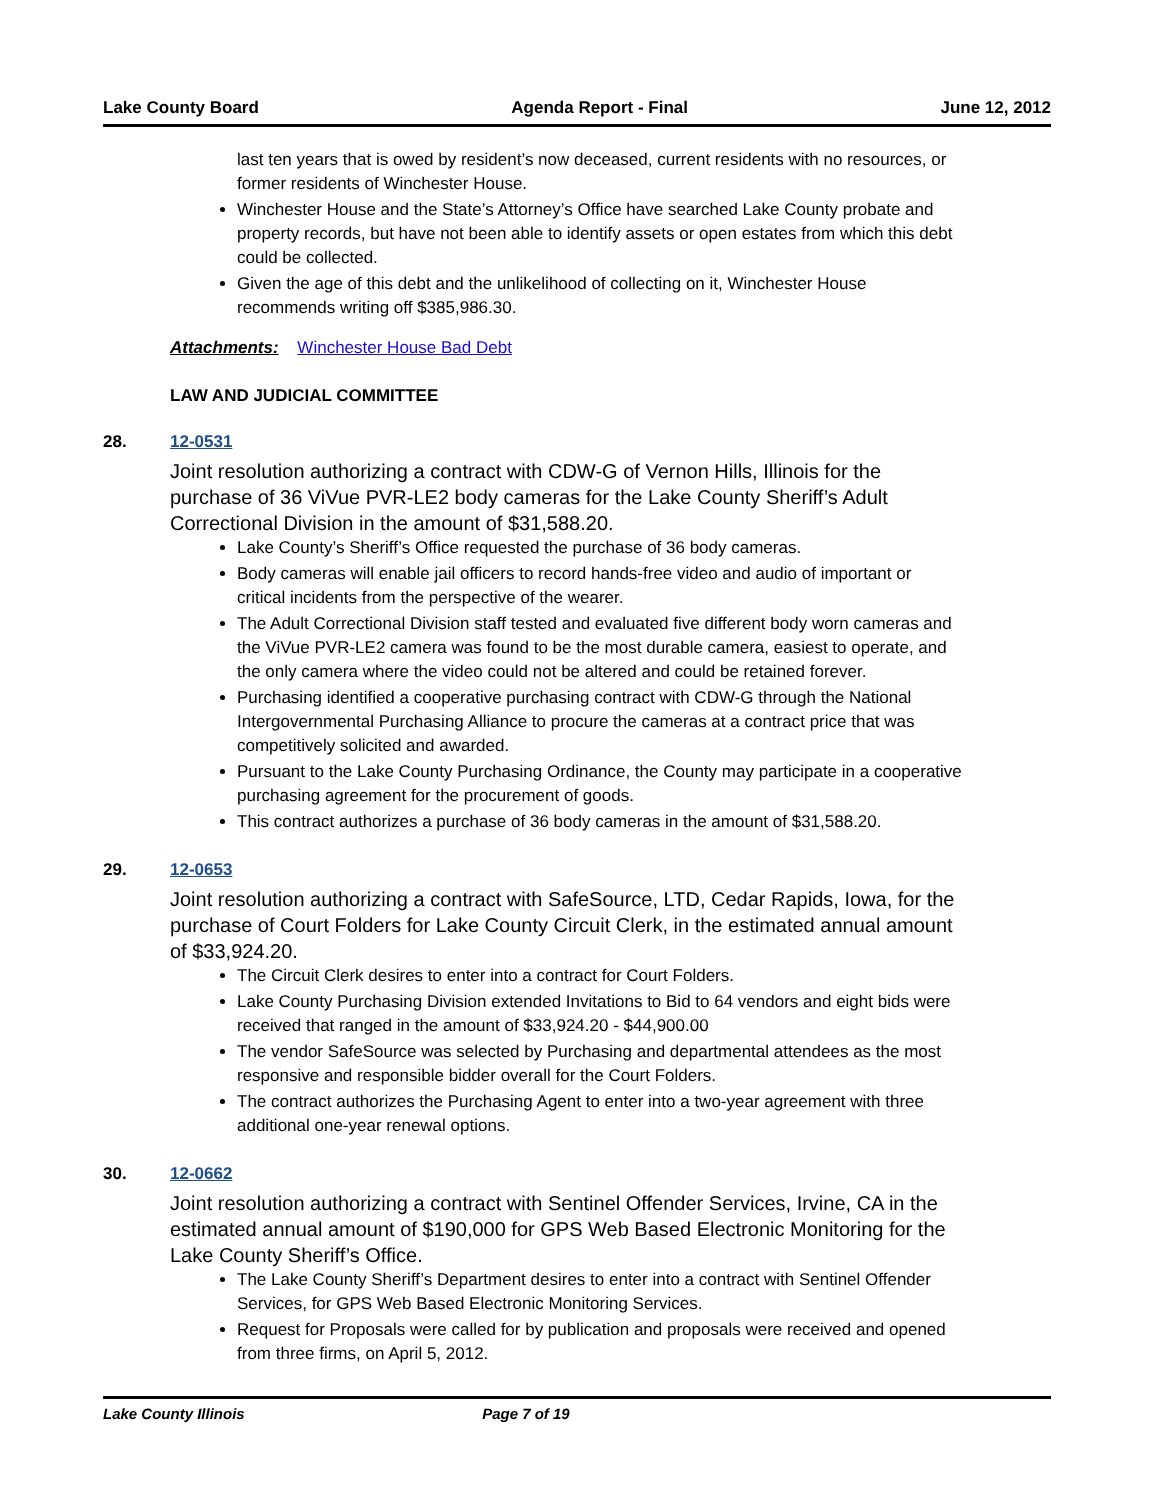Lake County Board Agenda Report - Final June 12, 2012
last ten years that is owed by resident’s now deceased, current residents with no resources, or former residents of Winchester House.
Winchester House and the State’s Attorney’s Office have searched Lake County probate and property records, but have not been able to identify assets or open estates from which this debt could be collected.
Given the age of this debt and the unlikelihood of collecting on it, Winchester House recommends writing off $385,986.30.
Attachments: Winchester House Bad Debt
LAW AND JUDICIAL COMMITTEE
28. 12-0531
Joint resolution authorizing a contract with CDW-G of Vernon Hills, Illinois for the purchase of 36 ViVue PVR-LE2 body cameras for the Lake County Sheriff’s Adult Correctional Division in the amount of $31,588.20.
Lake County’s Sheriff’s Office requested the purchase of 36 body cameras.
Body cameras will enable jail officers to record hands-free video and audio of important or critical incidents from the perspective of the wearer.
The Adult Correctional Division staff tested and evaluated five different body worn cameras and the ViVue PVR-LE2 camera was found to be the most durable camera, easiest to operate, and the only camera where the video could not be altered and could be retained forever.
Purchasing identified a cooperative purchasing contract with CDW-G through the National Intergovernmental Purchasing Alliance to procure the cameras at a contract price that was competitively solicited and awarded.
Pursuant to the Lake County Purchasing Ordinance, the County may participate in a cooperative purchasing agreement for the procurement of goods.
This contract authorizes a purchase of 36 body cameras in the amount of $31,588.20.
29. 12-0653
Joint resolution authorizing a contract with SafeSource, LTD, Cedar Rapids, Iowa, for the purchase of Court Folders for Lake County Circuit Clerk, in the estimated annual amount of $33,924.20.
The Circuit Clerk desires to enter into a contract for Court Folders.
Lake County Purchasing Division extended Invitations to Bid to 64 vendors and eight bids were received that ranged in the amount of $33,924.20 - $44,900.00
The vendor SafeSource was selected by Purchasing and departmental attendees as the most responsive and responsible bidder overall for the Court Folders.
The contract authorizes the Purchasing Agent to enter into a two-year agreement with three additional one-year renewal options.
30. 12-0662
Joint resolution authorizing a contract with Sentinel Offender Services, Irvine, CA in the estimated annual amount of $190,000 for GPS Web Based Electronic Monitoring for the Lake County Sheriff’s Office.
The Lake County Sheriff’s Department desires to enter into a contract with Sentinel Offender Services, for GPS Web Based Electronic Monitoring Services.
Request for Proposals were called for by publication and proposals were received and opened from three firms, on April 5, 2012.
Lake County Illinois Page 7 of 19